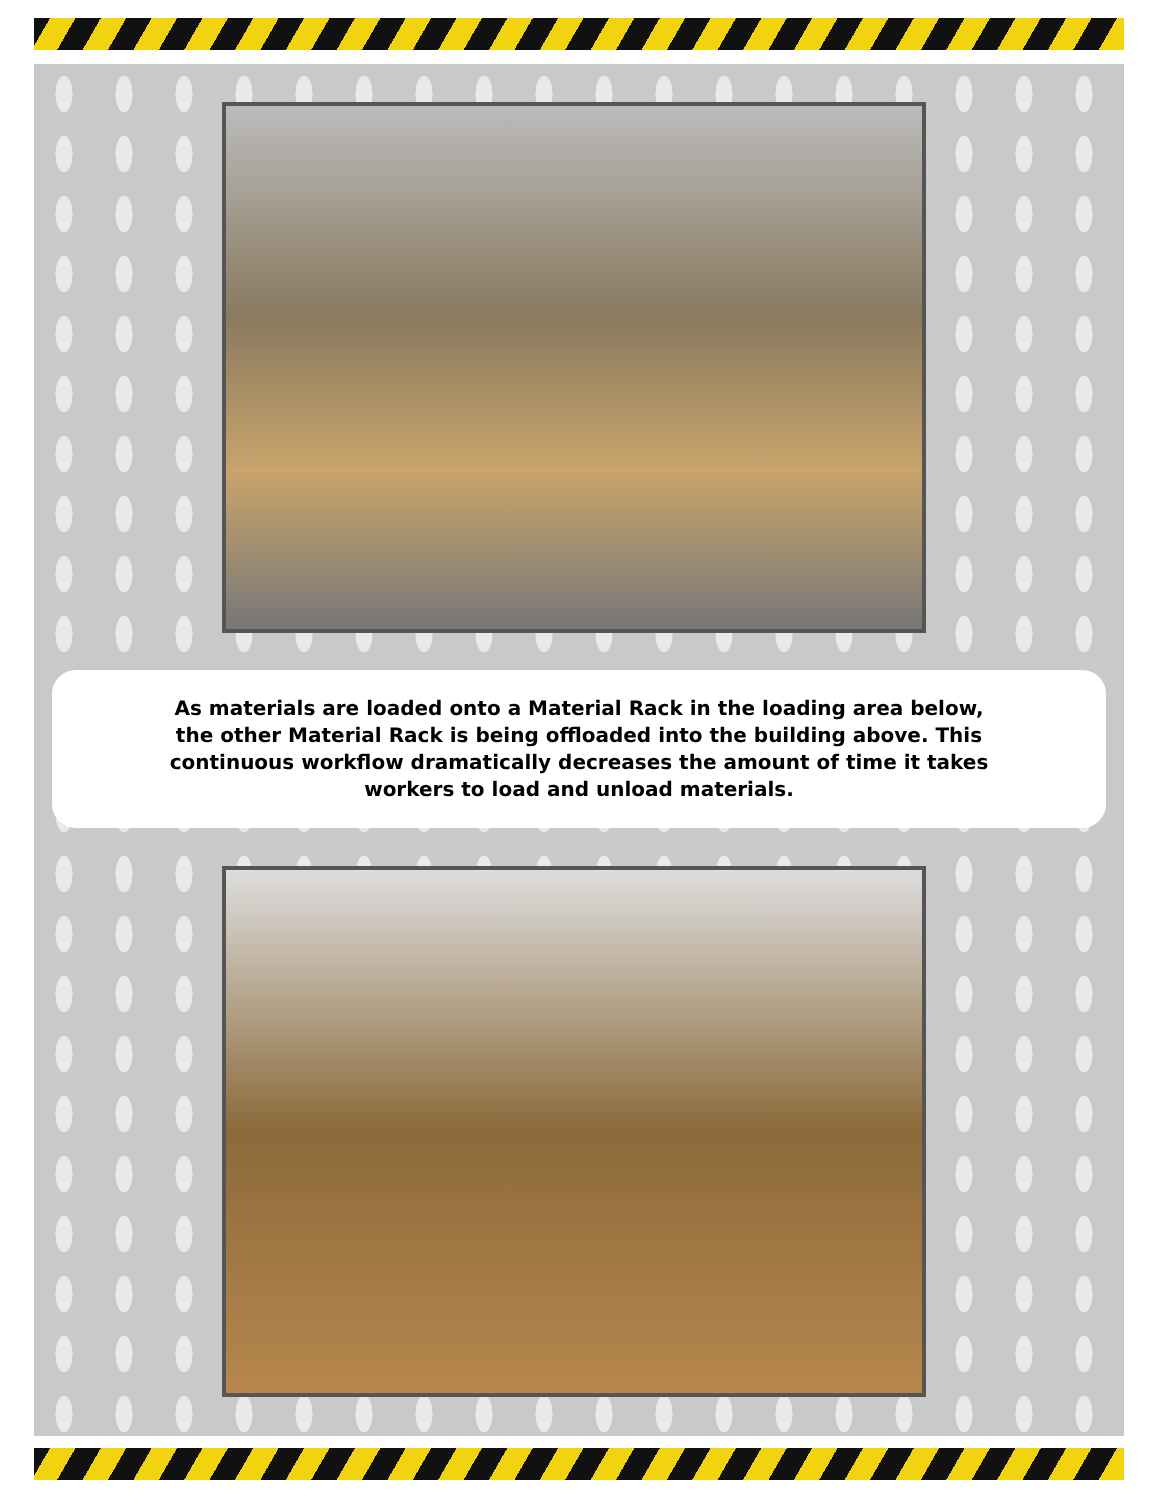As materials are loaded onto a Material Rack in the loading area below,
the other Material Rack is being offloaded into the building above. This
continuous workflow dramatically decreases the amount of time it takes
workers to load and unload materials.